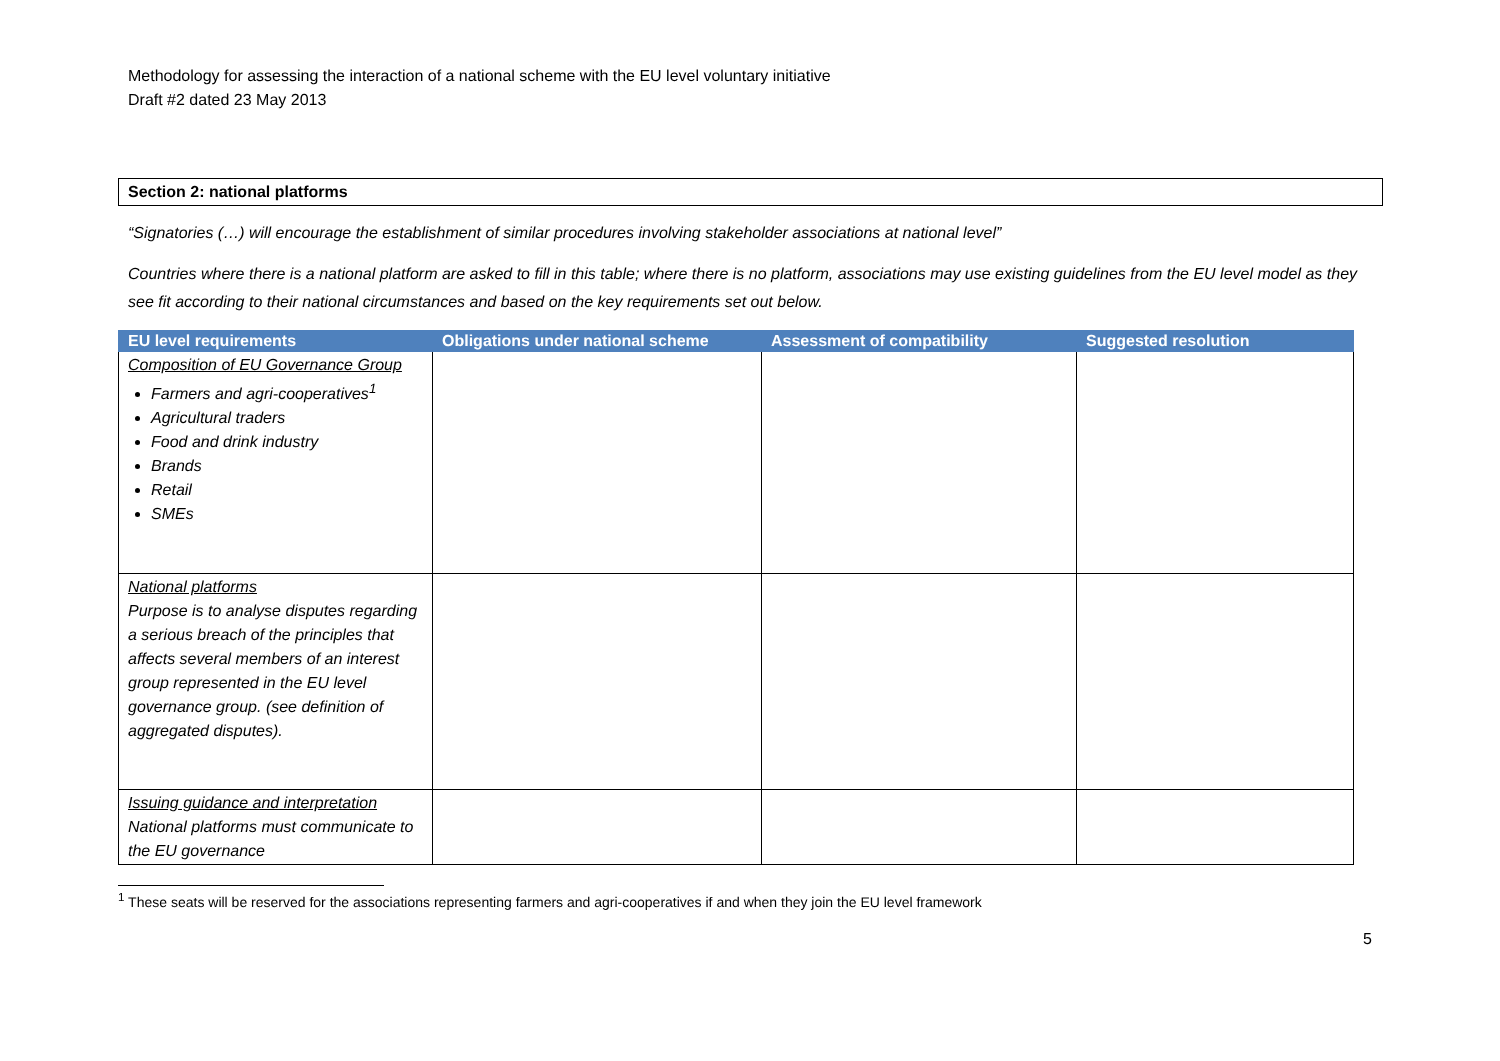Methodology for assessing the interaction of a national scheme with the EU level voluntary initiative
Draft #2 dated 23 May 2013
Section 2: national platforms
“Signatories (…) will encourage the establishment of similar procedures involving stakeholder associations at national level”
Countries where there is a national platform are asked to fill in this table; where there is no platform, associations may use existing guidelines from the EU level model as they see fit according to their national circumstances and based on the key requirements set out below.
| EU level requirements | Obligations under national scheme | Assessment of compatibility | Suggested resolution |
| --- | --- | --- | --- |
| Composition of EU Governance Group Farmers and agri-cooperatives<sup>1</sup> Agricultural traders Food and drink industry Brands Retail SMEs | | | |
| National platforms Purpose is to analyse disputes regarding a serious breach of the principles that affects several members of an interest group represented in the EU level governance group. (see definition of aggregated disputes). | | | |
| Issuing guidance and interpretation National platforms must communicate to the EU governance | | | |
<sup>1</sup> These seats will be reserved for the associations representing farmers and agri-cooperatives if and when they join the EU level framework
5